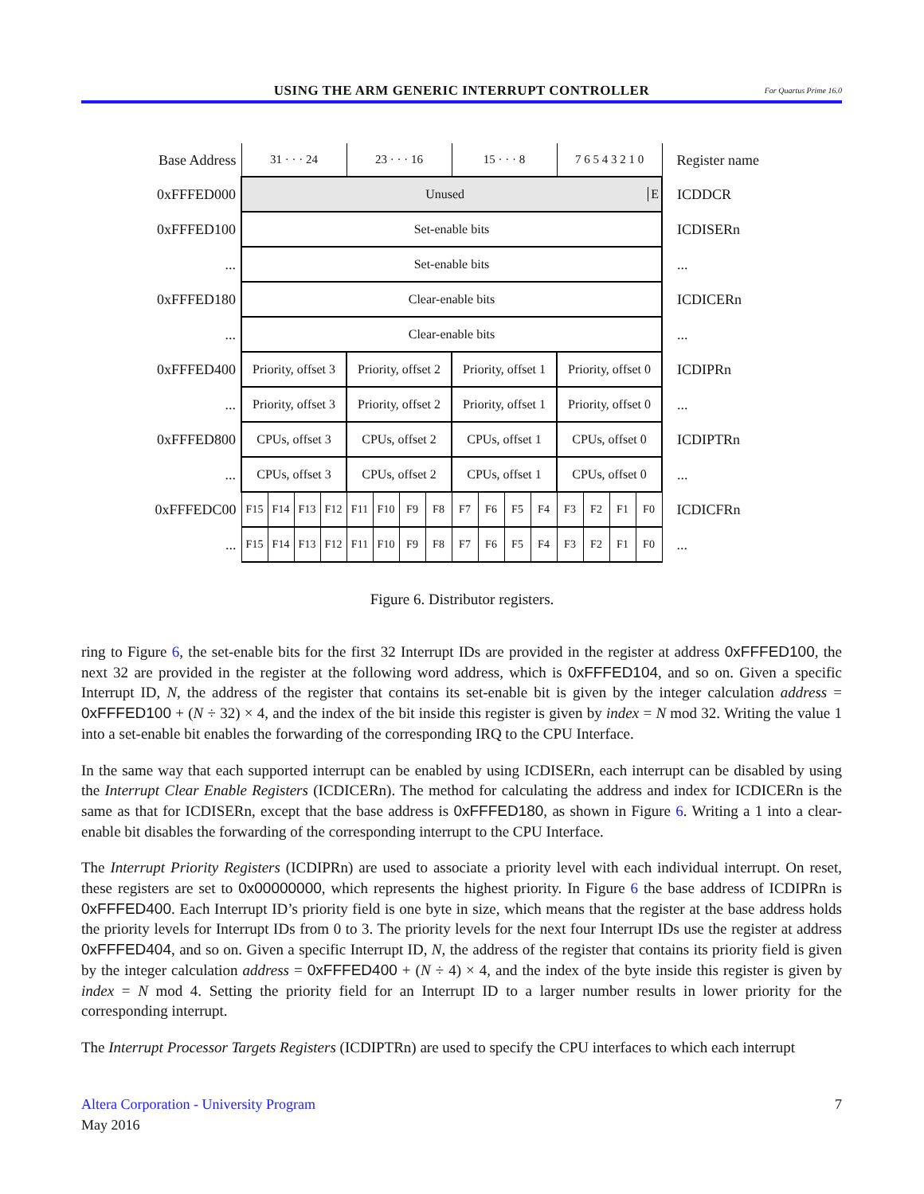USING THE ARM GENERIC INTERRUPT CONTROLLER
For Quartus Prime 16.0
| Base Address | 31 · · · 24 | | | | 23 · · · 16 | | | | 15 · · · 8 | | | | 7 6 5 4 3 2 1 0 | | | | Register name |
| 0xFFFED000 | Unused E | | | | | | | | | | | | | | | | ICDDCR |
| 0xFFFED100 | Set-enable bits | | | | | | | | | | | | | | | | ICDISERn |
| ... | Set-enable bits | | | | | | | | | | | | | | | | ... |
| 0xFFFED180 | Clear-enable bits | | | | | | | | | | | | | | | | ICDICERn |
| ... | Clear-enable bits | | | | | | | | | | | | | | | | ... |
| 0xFFFED400 | Priority, offset 3 | | | | Priority, offset 2 | | | | Priority, offset 1 | | | | Priority, offset 0 | | | | ICDIPRn |
| ... | Priority, offset 3 | | | | Priority, offset 2 | | | | Priority, offset 1 | | | | Priority, offset 0 | | | | ... |
| 0xFFFED800 | CPUs, offset 3 | | | | CPUs, offset 2 | | | | CPUs, offset 1 | | | | CPUs, offset 0 | | | | ICDIPTRn |
| ... | CPUs, offset 3 | | | | CPUs, offset 2 | | | | CPUs, offset 1 | | | | CPUs, offset 0 | | | | ... |
| 0xFFFEDC00 | F15 | F14 | F13 | F12 | F11 | F10 | F9 | F8 | F7 | F6 | F5 | F4 | F3 | F2 | F1 | F0 | ICDICFRn |
| ... | F15 | F14 | F13 | F12 | F11 | F10 | F9 | F8 | F7 | F6 | F5 | F4 | F3 | F2 | F1 | F0 | ... |
Figure 6. Distributor registers.
ring to Figure 6, the set-enable bits for the first 32 Interrupt IDs are provided in the register at address 0xFFFED100, the next 32 are provided in the register at the following word address, which is 0xFFFED104, and so on. Given a specific Interrupt ID, N, the address of the register that contains its set-enable bit is given by the integer calculation address = 0xFFFED100 + (N ÷ 32) × 4, and the index of the bit inside this register is given by index = N mod 32. Writing the value 1 into a set-enable bit enables the forwarding of the corresponding IRQ to the CPU Interface.
In the same way that each supported interrupt can be enabled by using ICDISERn, each interrupt can be disabled by using the Interrupt Clear Enable Registers (ICDICERn). The method for calculating the address and index for ICDICERn is the same as that for ICDISERn, except that the base address is 0xFFFED180, as shown in Figure 6. Writing a 1 into a clear-enable bit disables the forwarding of the corresponding interrupt to the CPU Interface.
The Interrupt Priority Registers (ICDIPRn) are used to associate a priority level with each individual interrupt. On reset, these registers are set to 0x00000000, which represents the highest priority. In Figure 6 the base address of ICDIPRn is 0xFFFED400. Each Interrupt ID’s priority field is one byte in size, which means that the register at the base address holds the priority levels for Interrupt IDs from 0 to 3. The priority levels for the next four Interrupt IDs use the register at address 0xFFFED404, and so on. Given a specific Interrupt ID, N, the address of the register that contains its priority field is given by the integer calculation address = 0xFFFED400 + (N ÷ 4) × 4, and the index of the byte inside this register is given by index = N mod 4. Setting the priority field for an Interrupt ID to a larger number results in lower priority for the corresponding interrupt.
The Interrupt Processor Targets Registers (ICDIPTRn) are used to specify the CPU interfaces to which each interrupt
Altera Corporation - University Program 7
May 2016